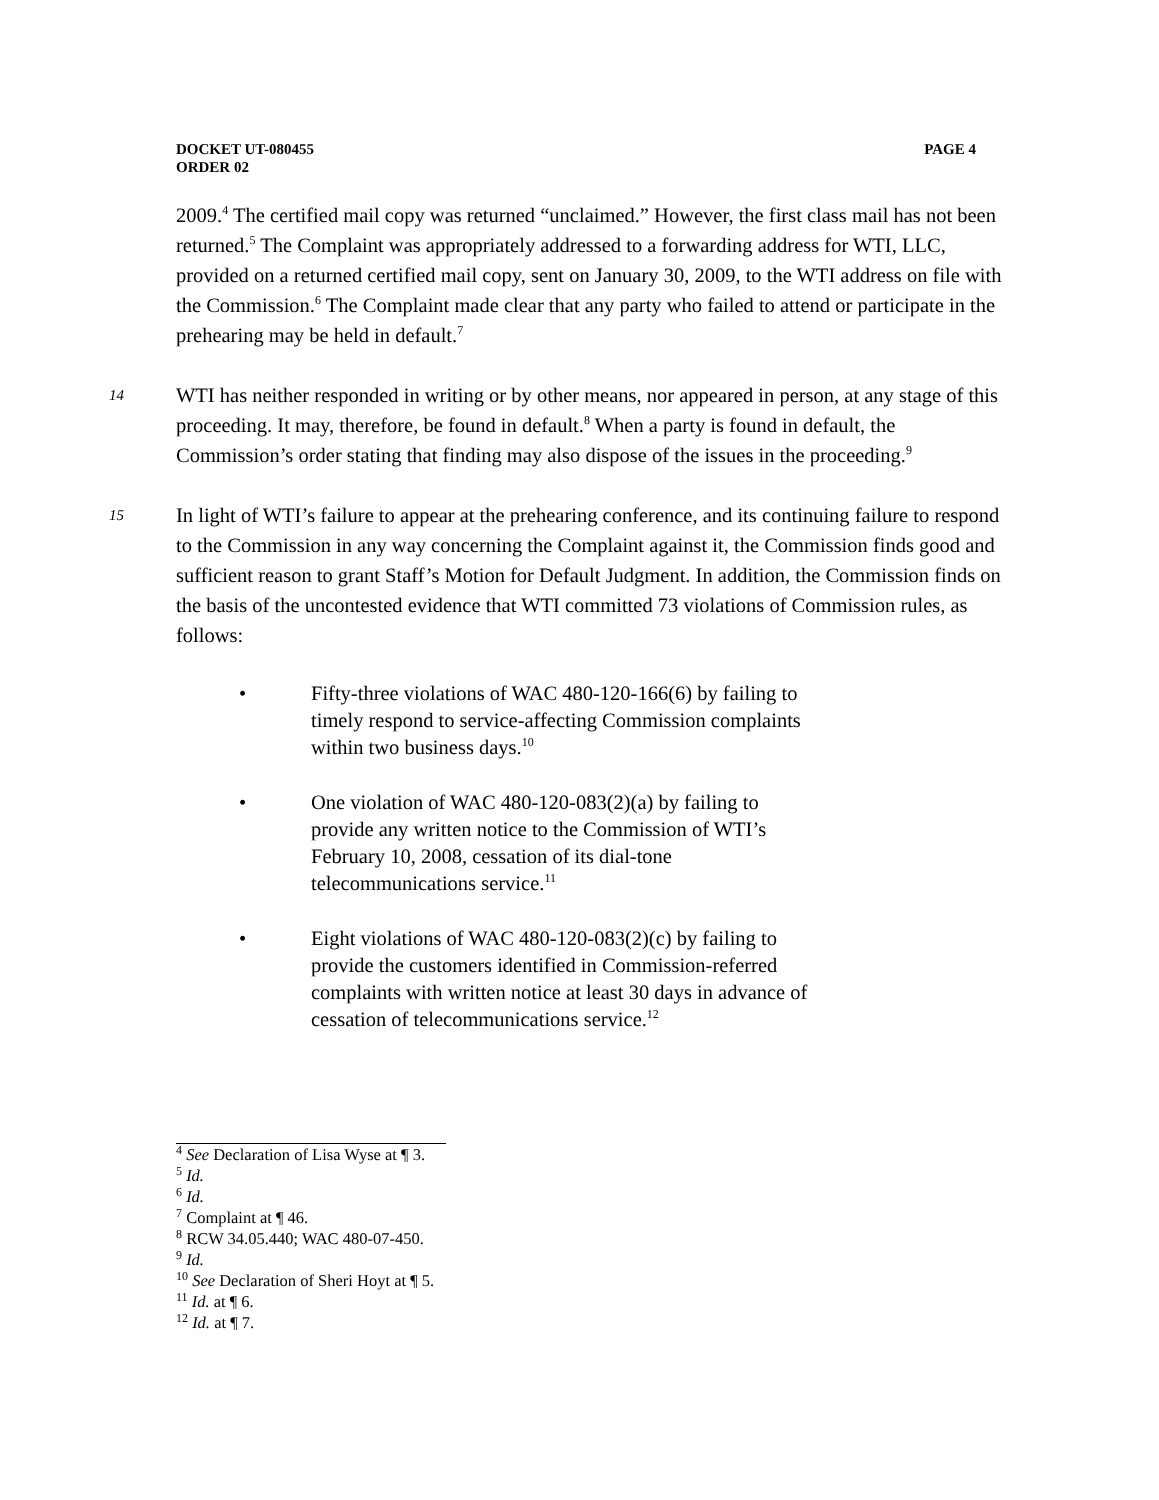PAGE 4 DOCKET UT-080455
ORDER 02
2009.<sup>4</sup> The certified mail copy was returned “unclaimed.” However, the first class mail has not been returned.<sup>5</sup> The Complaint was appropriately addressed to a forwarding address for WTI, LLC, provided on a returned certified mail copy, sent on January 30, 2009, to the WTI address on file with the Commission.<sup>6</sup> The Complaint made clear that any party who failed to attend or participate in the prehearing may be held in default.<sup>7</sup>
14 WTI has neither responded in writing or by other means, nor appeared in person, at any stage of this proceeding. It may, therefore, be found in default.<sup>8</sup> When a party is found in default, the Commission’s order stating that finding may also dispose of the issues in the proceeding.<sup>9</sup>
15 In light of WTI’s failure to appear at the prehearing conference, and its continuing failure to respond to the Commission in any way concerning the Complaint against it, the Commission finds good and sufficient reason to grant Staff’s Motion for Default Judgment. In addition, the Commission finds on the basis of the uncontested evidence that WTI committed 73 violations of Commission rules, as follows:
• Fifty-three violations of WAC 480-120-166(6) by failing to timely respond to service-affecting Commission complaints within two business days.<sup>10</sup>
• One violation of WAC 480-120-083(2)(a) by failing to provide any written notice to the Commission of WTI’s February 10, 2008, cessation of its dial-tone telecommunications service.<sup>11</sup>
• Eight violations of WAC 480-120-083(2)(c) by failing to provide the customers identified in Commission-referred complaints with written notice at least 30 days in advance of cessation of telecommunications service.<sup>12</sup>
<sup>4</sup> See Declaration of Lisa Wyse at ¶ 3.
<sup>5</sup> Id.
<sup>6</sup> Id.
<sup>7</sup> Complaint at ¶ 46.
<sup>8</sup> RCW 34.05.440; WAC 480-07-450.
<sup>9</sup> Id.
<sup>10</sup> See Declaration of Sheri Hoyt at ¶ 5.
<sup>11</sup> Id. at ¶ 6.
<sup>12</sup> Id. at ¶ 7.